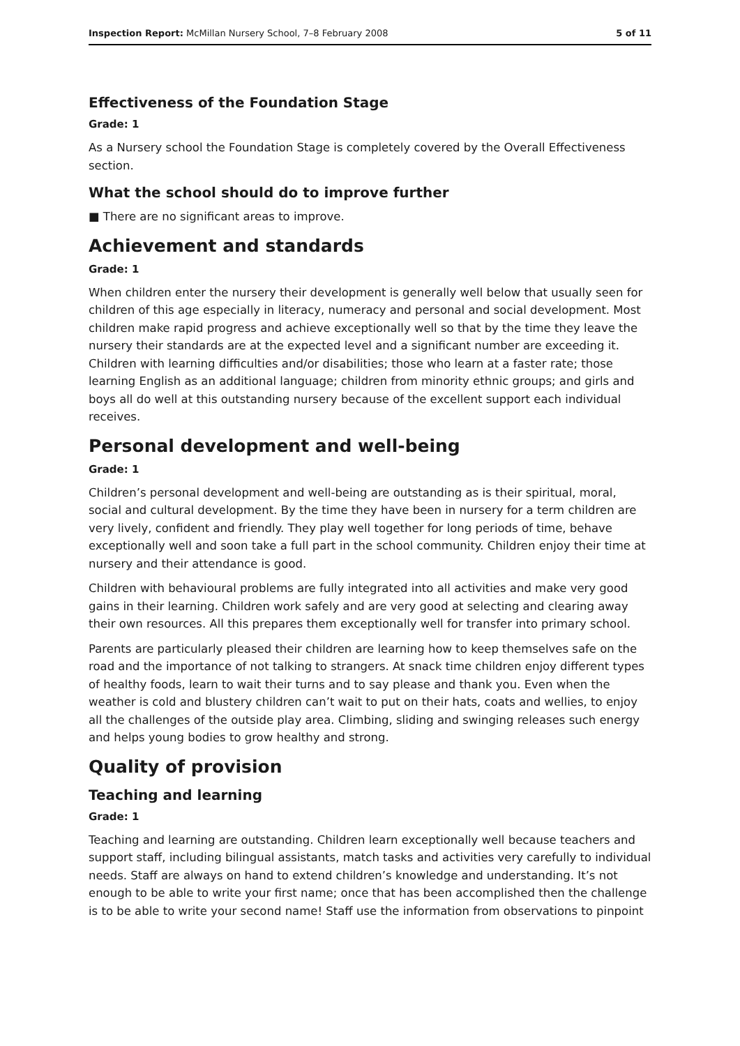Inspection Report: McMillan Nursery School, 7–8 February 2008 5 of 11
Effectiveness of the Foundation Stage
Grade: 1
As a Nursery school the Foundation Stage is completely covered by the Overall Effectiveness section.
What the school should do to improve further
■ There are no significant areas to improve.
Achievement and standards
Grade: 1
When children enter the nursery their development is generally well below that usually seen for children of this age especially in literacy, numeracy and personal and social development. Most children make rapid progress and achieve exceptionally well so that by the time they leave the nursery their standards are at the expected level and a significant number are exceeding it. Children with learning difficulties and/or disabilities; those who learn at a faster rate; those learning English as an additional language; children from minority ethnic groups; and girls and boys all do well at this outstanding nursery because of the excellent support each individual receives.
Personal development and well-being
Grade: 1
Children’s personal development and well-being are outstanding as is their spiritual, moral, social and cultural development. By the time they have been in nursery for a term children are very lively, confident and friendly. They play well together for long periods of time, behave exceptionally well and soon take a full part in the school community. Children enjoy their time at nursery and their attendance is good.
Children with behavioural problems are fully integrated into all activities and make very good gains in their learning. Children work safely and are very good at selecting and clearing away their own resources. All this prepares them exceptionally well for transfer into primary school.
Parents are particularly pleased their children are learning how to keep themselves safe on the road and the importance of not talking to strangers. At snack time children enjoy different types of healthy foods, learn to wait their turns and to say please and thank you. Even when the weather is cold and blustery children can’t wait to put on their hats, coats and wellies, to enjoy all the challenges of the outside play area. Climbing, sliding and swinging releases such energy and helps young bodies to grow healthy and strong.
Quality of provision
Teaching and learning
Grade: 1
Teaching and learning are outstanding. Children learn exceptionally well because teachers and support staff, including bilingual assistants, match tasks and activities very carefully to individual needs. Staff are always on hand to extend children’s knowledge and understanding. It’s not enough to be able to write your first name; once that has been accomplished then the challenge is to be able to write your second name! Staff use the information from observations to pinpoint